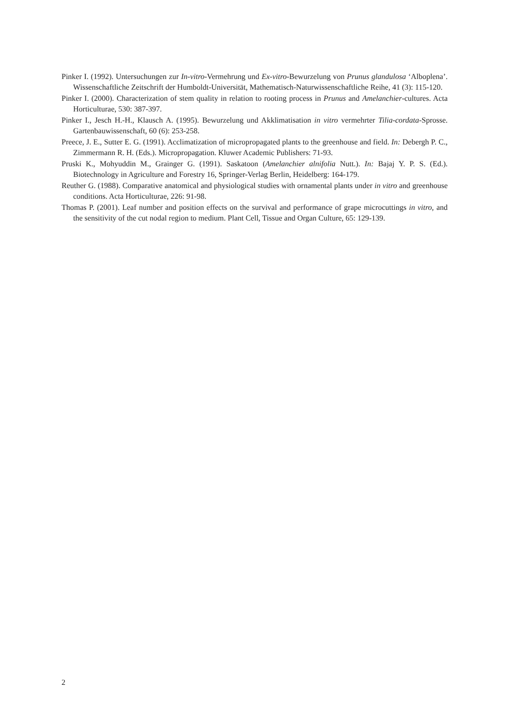Pinker I. (1992). Untersuchungen zur In-vitro-Vermehrung und Ex-vitro-Bewurzelung von Prunus glandulosa ‘Alboplena’. Wissenschaftliche Zeitschrift der Humboldt-Universität, Mathematisch-Naturwissenschaftliche Reihe, 41 (3): 115-120.
Pinker I. (2000). Characterization of stem quality in relation to rooting process in Prunus and Amelanchier-cultures. Acta Horticulturae, 530: 387-397.
Pinker I., Jesch H.-H., Klausch A. (1995). Bewurzelung und Akklimatisation in vitro vermehrter Tilia-cordata-Sprosse. Gartenbauwissenschaft, 60 (6): 253-258.
Preece, J. E., Sutter E. G. (1991). Acclimatization of micropropagated plants to the greenhouse and field. In: Debergh P. C., Zimmermann R. H. (Eds.). Micropropagation. Kluwer Academic Publishers: 71-93.
Pruski K., Mohyuddin M., Grainger G. (1991). Saskatoon (Amelanchier alnifolia Nutt.). In: Bajaj Y. P. S. (Ed.). Biotechnology in Agriculture and Forestry 16, Springer-Verlag Berlin, Heidelberg: 164-179.
Reuther G. (1988). Comparative anatomical and physiological studies with ornamental plants under in vitro and greenhouse conditions. Acta Horticulturae, 226: 91-98.
Thomas P. (2001). Leaf number and position effects on the survival and performance of grape microcuttings in vitro, and the sensitivity of the cut nodal region to medium. Plant Cell, Tissue and Organ Culture, 65: 129-139.
2